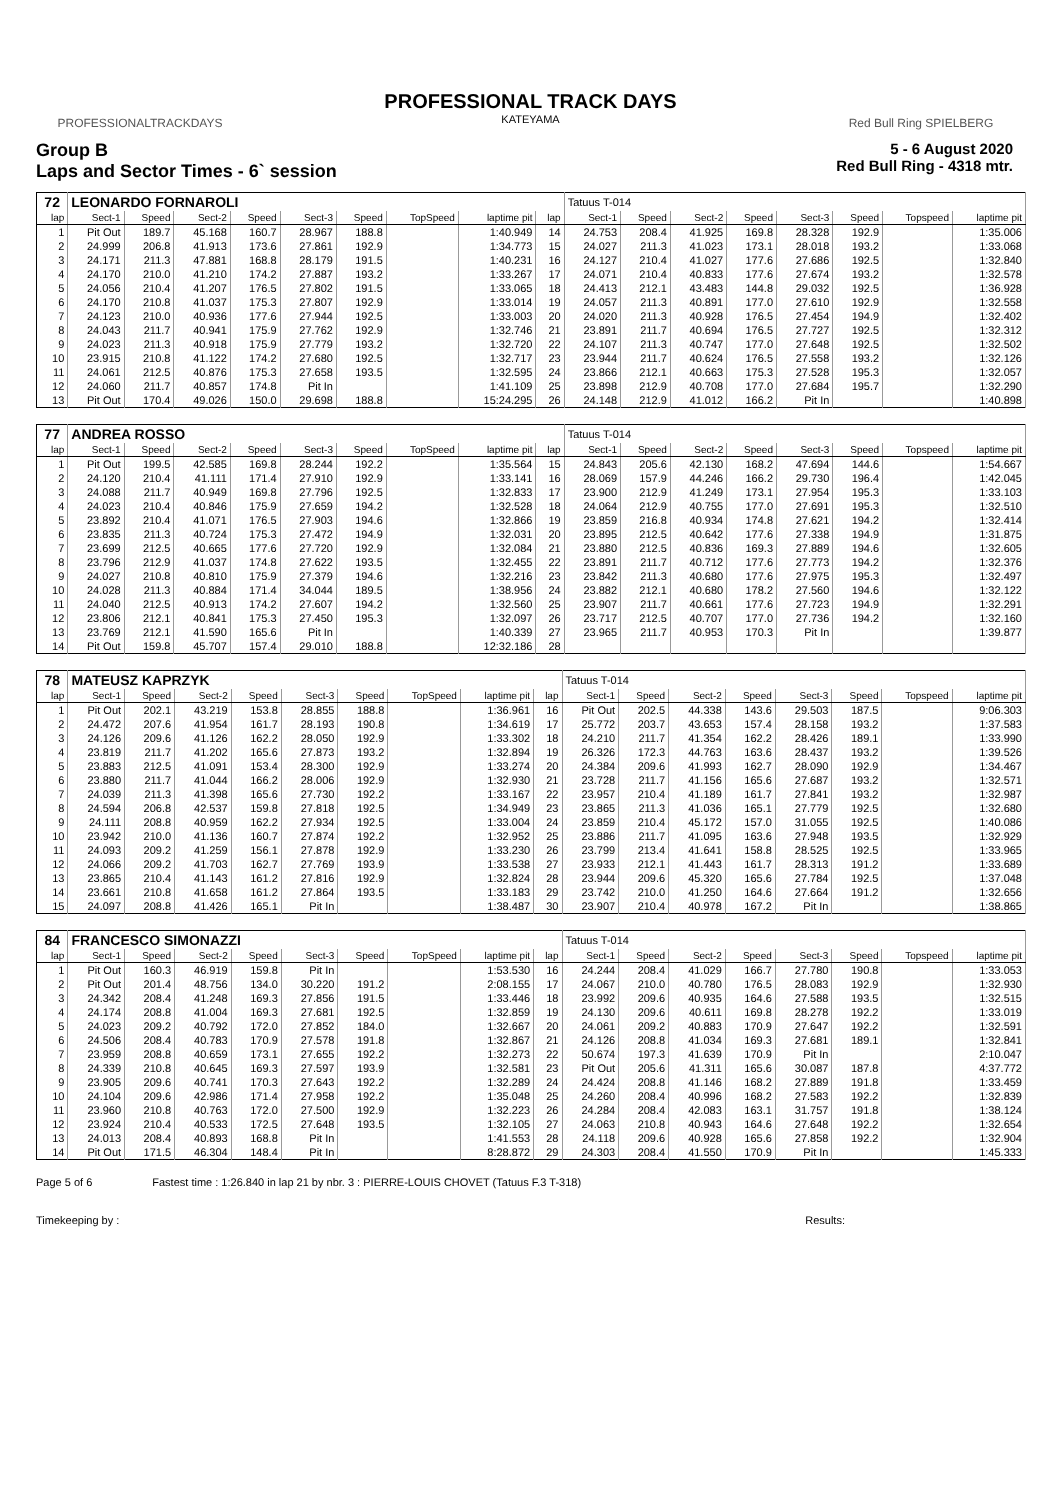PROFESSIONALTRACKDAYS Red Bull Ring SPIELBERG
PROFESSIONAL TRACK DAYS
KATEYAMA
Group B
Laps and Sector Times - 6` session
5 - 6 August 2020
Red Bull Ring - 4318 mtr.
| 72 | LEONARDO FORNAROLI | | | | | | | | | Tatuus T-014 | | | | | | | |
| lap | Sect-1 | Speed | Sect-2 | Speed | Sect-3 | Speed | TopSpeed | laptime pit | lap | Sect-1 | Speed | Sect-2 | Speed | Sect-3 | Speed | Topspeed | laptime pit |
| 1 | Pit Out | 189.7 | 45.168 | 160.7 | 28.967 | 188.8 | | 1:40.949 | 14 | 24.753 | 208.4 | 41.925 | 169.8 | 28.328 | 192.9 | | 1:35.006 |
| 2 | 24.999 | 206.8 | 41.913 | 173.6 | 27.861 | 192.9 | | 1:34.773 | 15 | 24.027 | 211.3 | 41.023 | 173.1 | 28.018 | 193.2 | | 1:33.068 |
| 3 | 24.171 | 211.3 | 47.881 | 168.8 | 28.179 | 191.5 | | 1:40.231 | 16 | 24.127 | 210.4 | 41.027 | 177.6 | 27.686 | 192.5 | | 1:32.840 |
| 4 | 24.170 | 210.0 | 41.210 | 174.2 | 27.887 | 193.2 | | 1:33.267 | 17 | 24.071 | 210.4 | 40.833 | 177.6 | 27.674 | 193.2 | | 1:32.578 |
| 5 | 24.056 | 210.4 | 41.207 | 176.5 | 27.802 | 191.5 | | 1:33.065 | 18 | 24.413 | 212.1 | 43.483 | 144.8 | 29.032 | 192.5 | | 1:36.928 |
| 6 | 24.170 | 210.8 | 41.037 | 175.3 | 27.807 | 192.9 | | 1:33.014 | 19 | 24.057 | 211.3 | 40.891 | 177.0 | 27.610 | 192.9 | | 1:32.558 |
| 7 | 24.123 | 210.0 | 40.936 | 177.6 | 27.944 | 192.5 | | 1:33.003 | 20 | 24.020 | 211.3 | 40.928 | 176.5 | 27.454 | 194.9 | | 1:32.402 |
| 8 | 24.043 | 211.7 | 40.941 | 175.9 | 27.762 | 192.9 | | 1:32.746 | 21 | 23.891 | 211.7 | 40.694 | 176.5 | 27.727 | 192.5 | | 1:32.312 |
| 9 | 24.023 | 211.3 | 40.918 | 175.9 | 27.779 | 193.2 | | 1:32.720 | 22 | 24.107 | 211.3 | 40.747 | 177.0 | 27.648 | 192.5 | | 1:32.502 |
| 10 | 23.915 | 210.8 | 41.122 | 174.2 | 27.680 | 192.5 | | 1:32.717 | 23 | 23.944 | 211.7 | 40.624 | 176.5 | 27.558 | 193.2 | | 1:32.126 |
| 11 | 24.061 | 212.5 | 40.876 | 175.3 | 27.658 | 193.5 | | 1:32.595 | 24 | 23.866 | 212.1 | 40.663 | 175.3 | 27.528 | 195.3 | | 1:32.057 |
| 12 | 24.060 | 211.7 | 40.857 | 174.8 | Pit In | | | 1:41.109 | 25 | 23.898 | 212.9 | 40.708 | 177.0 | 27.684 | 195.7 | | 1:32.290 |
| 13 | Pit Out | 170.4 | 49.026 | 150.0 | 29.698 | 188.8 | | 15:24.295 | 26 | 24.148 | 212.9 | 41.012 | 166.2 | Pit In | | | 1:40.898 |
| 77 | ANDREA ROSSO | | | | | | | | | Tatuus T-014 | | | | | | | |
| lap | Sect-1 | Speed | Sect-2 | Speed | Sect-3 | Speed | TopSpeed | laptime pit | lap | Sect-1 | Speed | Sect-2 | Speed | Sect-3 | Speed | Topspeed | laptime pit |
| 1 | Pit Out | 199.5 | 42.585 | 169.8 | 28.244 | 192.2 | | 1:35.564 | 15 | 24.843 | 205.6 | 42.130 | 168.2 | 47.694 | 144.6 | | 1:54.667 |
| 2 | 24.120 | 210.4 | 41.111 | 171.4 | 27.910 | 192.9 | | 1:33.141 | 16 | 28.069 | 157.9 | 44.246 | 166.2 | 29.730 | 196.4 | | 1:42.045 |
| 3 | 24.088 | 211.7 | 40.949 | 169.8 | 27.796 | 192.5 | | 1:32.833 | 17 | 23.900 | 212.9 | 41.249 | 173.1 | 27.954 | 195.3 | | 1:33.103 |
| 4 | 24.023 | 210.4 | 40.846 | 175.9 | 27.659 | 194.2 | | 1:32.528 | 18 | 24.064 | 212.9 | 40.755 | 177.0 | 27.691 | 195.3 | | 1:32.510 |
| 5 | 23.892 | 210.4 | 41.071 | 176.5 | 27.903 | 194.6 | | 1:32.866 | 19 | 23.859 | 216.8 | 40.934 | 174.8 | 27.621 | 194.2 | | 1:32.414 |
| 6 | 23.835 | 211.3 | 40.724 | 175.3 | 27.472 | 194.9 | | 1:32.031 | 20 | 23.895 | 212.5 | 40.642 | 177.6 | 27.338 | 194.9 | | 1:31.875 |
| 7 | 23.699 | 212.5 | 40.665 | 177.6 | 27.720 | 192.9 | | 1:32.084 | 21 | 23.880 | 212.5 | 40.836 | 169.3 | 27.889 | 194.6 | | 1:32.605 |
| 8 | 23.796 | 212.9 | 41.037 | 174.8 | 27.622 | 193.5 | | 1:32.455 | 22 | 23.891 | 211.7 | 40.712 | 177.6 | 27.773 | 194.2 | | 1:32.376 |
| 9 | 24.027 | 210.8 | 40.810 | 175.9 | 27.379 | 194.6 | | 1:32.216 | 23 | 23.842 | 211.3 | 40.680 | 177.6 | 27.975 | 195.3 | | 1:32.497 |
| 10 | 24.028 | 211.3 | 40.884 | 171.4 | 34.044 | 189.5 | | 1:38.956 | 24 | 23.882 | 212.1 | 40.680 | 178.2 | 27.560 | 194.6 | | 1:32.122 |
| 11 | 24.040 | 212.5 | 40.913 | 174.2 | 27.607 | 194.2 | | 1:32.560 | 25 | 23.907 | 211.7 | 40.661 | 177.6 | 27.723 | 194.9 | | 1:32.291 |
| 12 | 23.806 | 212.1 | 40.841 | 175.3 | 27.450 | 195.3 | | 1:32.097 | 26 | 23.717 | 212.5 | 40.707 | 177.0 | 27.736 | 194.2 | | 1:32.160 |
| 13 | 23.769 | 212.1 | 41.590 | 165.6 | Pit In | | | 1:40.339 | 27 | 23.965 | 211.7 | 40.953 | 170.3 | Pit In | | | 1:39.877 |
| 14 | Pit Out | 159.8 | 45.707 | 157.4 | 29.010 | 188.8 | | 12:32.186 | 28 | | | | | | | | |
| 78 | MATEUSZ KAPRZYK | | | | | | | | | Tatuus T-014 | | | | | | | |
| lap | Sect-1 | Speed | Sect-2 | Speed | Sect-3 | Speed | TopSpeed | laptime pit | lap | Sect-1 | Speed | Sect-2 | Speed | Sect-3 | Speed | Topspeed | laptime pit |
| 1 | Pit Out | 202.1 | 43.219 | 153.8 | 28.855 | 188.8 | | 1:36.961 | 16 | Pit Out | 202.5 | 44.338 | 143.6 | 29.503 | 187.5 | | 9:06.303 |
| 2 | 24.472 | 207.6 | 41.954 | 161.7 | 28.193 | 190.8 | | 1:34.619 | 17 | 25.772 | 203.7 | 43.653 | 157.4 | 28.158 | 193.2 | | 1:37.583 |
| 3 | 24.126 | 209.6 | 41.126 | 162.2 | 28.050 | 192.9 | | 1:33.302 | 18 | 24.210 | 211.7 | 41.354 | 162.2 | 28.426 | 189.1 | | 1:33.990 |
| 4 | 23.819 | 211.7 | 41.202 | 165.6 | 27.873 | 193.2 | | 1:32.894 | 19 | 26.326 | 172.3 | 44.763 | 163.6 | 28.437 | 193.2 | | 1:39.526 |
| 5 | 23.883 | 212.5 | 41.091 | 153.4 | 28.300 | 192.9 | | 1:33.274 | 20 | 24.384 | 209.6 | 41.993 | 162.7 | 28.090 | 192.9 | | 1:34.467 |
| 6 | 23.880 | 211.7 | 41.044 | 166.2 | 28.006 | 192.9 | | 1:32.930 | 21 | 23.728 | 211.7 | 41.156 | 165.6 | 27.687 | 193.2 | | 1:32.571 |
| 7 | 24.039 | 211.3 | 41.398 | 165.6 | 27.730 | 192.2 | | 1:33.167 | 22 | 23.957 | 210.4 | 41.189 | 161.7 | 27.841 | 193.2 | | 1:32.987 |
| 8 | 24.594 | 206.8 | 42.537 | 159.8 | 27.818 | 192.5 | | 1:34.949 | 23 | 23.865 | 211.3 | 41.036 | 165.1 | 27.779 | 192.5 | | 1:32.680 |
| 9 | 24.111 | 208.8 | 40.959 | 162.2 | 27.934 | 192.5 | | 1:33.004 | 24 | 23.859 | 210.4 | 45.172 | 157.0 | 31.055 | 192.5 | | 1:40.086 |
| 10 | 23.942 | 210.0 | 41.136 | 160.7 | 27.874 | 192.2 | | 1:32.952 | 25 | 23.886 | 211.7 | 41.095 | 163.6 | 27.948 | 193.5 | | 1:32.929 |
| 11 | 24.093 | 209.2 | 41.259 | 156.1 | 27.878 | 192.9 | | 1:33.230 | 26 | 23.799 | 213.4 | 41.641 | 158.8 | 28.525 | 192.5 | | 1:33.965 |
| 12 | 24.066 | 209.2 | 41.703 | 162.7 | 27.769 | 193.9 | | 1:33.538 | 27 | 23.933 | 212.1 | 41.443 | 161.7 | 28.313 | 191.2 | | 1:33.689 |
| 13 | 23.865 | 210.4 | 41.143 | 161.2 | 27.816 | 192.9 | | 1:32.824 | 28 | 23.944 | 209.6 | 45.320 | 165.6 | 27.784 | 192.5 | | 1:37.048 |
| 14 | 23.661 | 210.8 | 41.658 | 161.2 | 27.864 | 193.5 | | 1:33.183 | 29 | 23.742 | 210.0 | 41.250 | 164.6 | 27.664 | 191.2 | | 1:32.656 |
| 15 | 24.097 | 208.8 | 41.426 | 165.1 | Pit In | | | 1:38.487 | 30 | 23.907 | 210.4 | 40.978 | 167.2 | Pit In | | | 1:38.865 |
| 84 | FRANCESCO SIMONAZZI | | | | | | | | | Tatuus T-014 | | | | | | | |
| lap | Sect-1 | Speed | Sect-2 | Speed | Sect-3 | Speed | TopSpeed | laptime pit | lap | Sect-1 | Speed | Sect-2 | Speed | Sect-3 | Speed | Topspeed | laptime pit |
| 1 | Pit Out | 160.3 | 46.919 | 159.8 | Pit In | | | 1:53.530 | 16 | 24.244 | 208.4 | 41.029 | 166.7 | 27.780 | 190.8 | | 1:33.053 |
| 2 | Pit Out | 201.4 | 48.756 | 134.0 | 30.220 | 191.2 | | 2:08.155 | 17 | 24.067 | 210.0 | 40.780 | 176.5 | 28.083 | 192.9 | | 1:32.930 |
| 3 | 24.342 | 208.4 | 41.248 | 169.3 | 27.856 | 191.5 | | 1:33.446 | 18 | 23.992 | 209.6 | 40.935 | 164.6 | 27.588 | 193.5 | | 1:32.515 |
| 4 | 24.174 | 208.8 | 41.004 | 169.3 | 27.681 | 192.5 | | 1:32.859 | 19 | 24.130 | 209.6 | 40.611 | 169.8 | 28.278 | 192.2 | | 1:33.019 |
| 5 | 24.023 | 209.2 | 40.792 | 172.0 | 27.852 | 184.0 | | 1:32.667 | 20 | 24.061 | 209.2 | 40.883 | 170.9 | 27.647 | 192.2 | | 1:32.591 |
| 6 | 24.506 | 208.4 | 40.783 | 170.9 | 27.578 | 191.8 | | 1:32.867 | 21 | 24.126 | 208.8 | 41.034 | 169.3 | 27.681 | 189.1 | | 1:32.841 |
| 7 | 23.959 | 208.8 | 40.659 | 173.1 | 27.655 | 192.2 | | 1:32.273 | 22 | 50.674 | 197.3 | 41.639 | 170.9 | Pit In | | | 2:10.047 |
| 8 | 24.339 | 210.8 | 40.645 | 169.3 | 27.597 | 193.9 | | 1:32.581 | 23 | Pit Out | 205.6 | 41.311 | 165.6 | 30.087 | 187.8 | | 4:37.772 |
| 9 | 23.905 | 209.6 | 40.741 | 170.3 | 27.643 | 192.2 | | 1:32.289 | 24 | 24.424 | 208.8 | 41.146 | 168.2 | 27.889 | 191.8 | | 1:33.459 |
| 10 | 24.104 | 209.6 | 42.986 | 171.4 | 27.958 | 192.2 | | 1:35.048 | 25 | 24.260 | 208.4 | 40.996 | 168.2 | 27.583 | 192.2 | | 1:32.839 |
| 11 | 23.960 | 210.8 | 40.763 | 172.0 | 27.500 | 192.9 | | 1:32.223 | 26 | 24.284 | 208.4 | 42.083 | 163.1 | 31.757 | 191.8 | | 1:38.124 |
| 12 | 23.924 | 210.4 | 40.533 | 172.5 | 27.648 | 193.5 | | 1:32.105 | 27 | 24.063 | 210.8 | 40.943 | 164.6 | 27.648 | 192.2 | | 1:32.654 |
| 13 | 24.013 | 208.4 | 40.893 | 168.8 | Pit In | | | 1:41.553 | 28 | 24.118 | 209.6 | 40.928 | 165.6 | 27.858 | 192.2 | | 1:32.904 |
| 14 | Pit Out | 171.5 | 46.304 | 148.4 | Pit In | | | 8:28.872 | 29 | 24.303 | 208.4 | 41.550 | 170.9 | Pit In | | | 1:45.333 |
Page 5 of 6 Fastest time : 1:26.840 in lap 21 by nbr. 3 : PIERRE-LOUIS CHOVET (Tatuus F.3 T-318)
Timekeeping by : Results: